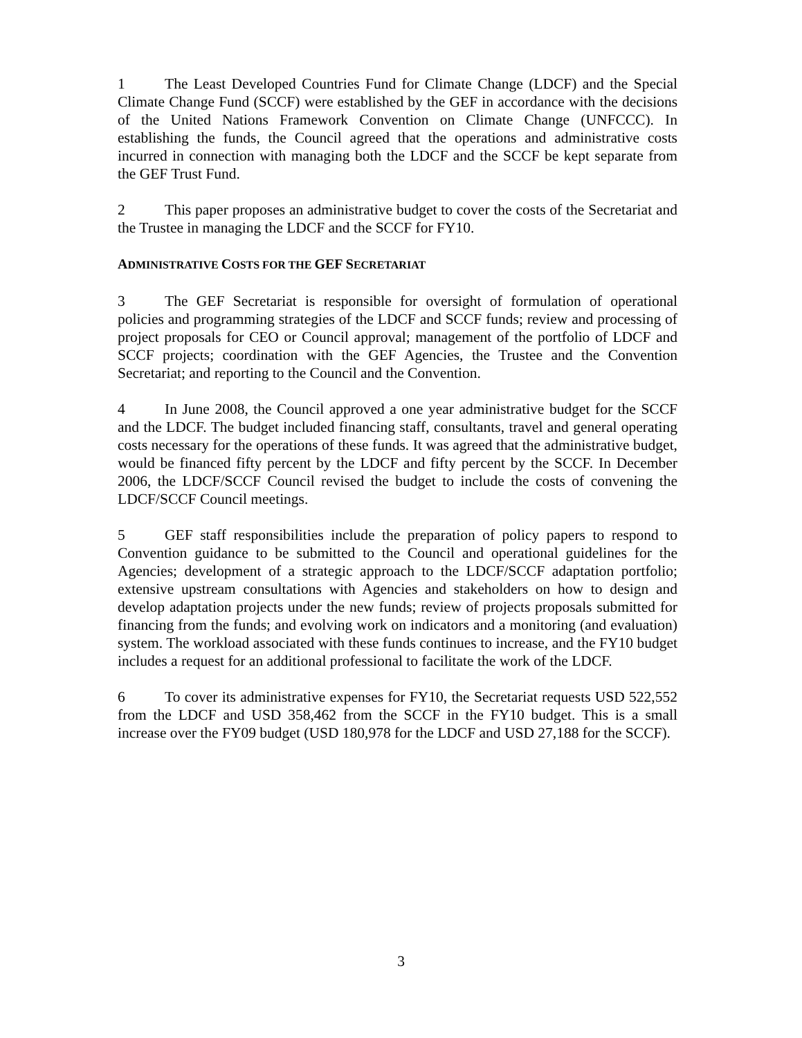1 The Least Developed Countries Fund for Climate Change (LDCF) and the Special Climate Change Fund (SCCF) were established by the GEF in accordance with the decisions of the United Nations Framework Convention on Climate Change (UNFCCC). In establishing the funds, the Council agreed that the operations and administrative costs incurred in connection with managing both the LDCF and the SCCF be kept separate from the GEF Trust Fund.
2 This paper proposes an administrative budget to cover the costs of the Secretariat and the Trustee in managing the LDCF and the SCCF for FY10.
ADMINISTRATIVE COSTS FOR THE GEF SECRETARIAT
3 The GEF Secretariat is responsible for oversight of formulation of operational policies and programming strategies of the LDCF and SCCF funds; review and processing of project proposals for CEO or Council approval; management of the portfolio of LDCF and SCCF projects; coordination with the GEF Agencies, the Trustee and the Convention Secretariat; and reporting to the Council and the Convention.
4 In June 2008, the Council approved a one year administrative budget for the SCCF and the LDCF. The budget included financing staff, consultants, travel and general operating costs necessary for the operations of these funds. It was agreed that the administrative budget, would be financed fifty percent by the LDCF and fifty percent by the SCCF. In December 2006, the LDCF/SCCF Council revised the budget to include the costs of convening the LDCF/SCCF Council meetings.
5 GEF staff responsibilities include the preparation of policy papers to respond to Convention guidance to be submitted to the Council and operational guidelines for the Agencies; development of a strategic approach to the LDCF/SCCF adaptation portfolio; extensive upstream consultations with Agencies and stakeholders on how to design and develop adaptation projects under the new funds; review of projects proposals submitted for financing from the funds; and evolving work on indicators and a monitoring (and evaluation) system. The workload associated with these funds continues to increase, and the FY10 budget includes a request for an additional professional to facilitate the work of the LDCF.
6 To cover its administrative expenses for FY10, the Secretariat requests USD 522,552 from the LDCF and USD 358,462 from the SCCF in the FY10 budget. This is a small increase over the FY09 budget (USD 180,978 for the LDCF and USD 27,188 for the SCCF).
3